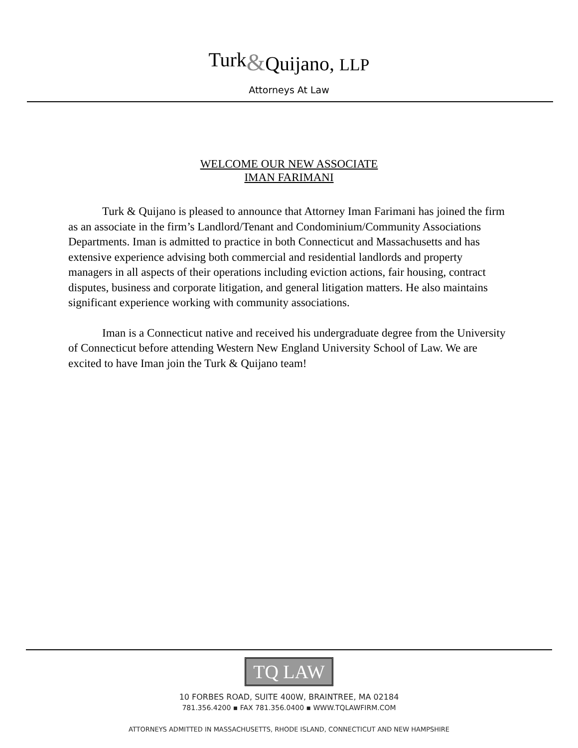Turk&Quijano, LLP
Attorneys At Law
WELCOME OUR NEW ASSOCIATE
IMAN FARIMANI
Turk & Quijano is pleased to announce that Attorney Iman Farimani has joined the firm as an associate in the firm’s Landlord/Tenant and Condominium/Community Associations Departments. Iman is admitted to practice in both Connecticut and Massachusetts and has extensive experience advising both commercial and residential landlords and property managers in all aspects of their operations including eviction actions, fair housing, contract disputes, business and corporate litigation, and general litigation matters. He also maintains significant experience working with community associations.
Iman is a Connecticut native and received his undergraduate degree from the University of Connecticut before attending Western New England University School of Law. We are excited to have Iman join the Turk & Quijano team!
TQ LAW
10 FORBES ROAD, SUITE 400W, BRAINTREE, MA 02184
781.356.4200 ▪ FAX 781.356.0400 ▪ WWW.TQLAWFIRM.COM
ATTORNEYS ADMITTED IN MASSACHUSETTS, RHODE ISLAND, CONNECTICUT AND NEW HAMPSHIRE